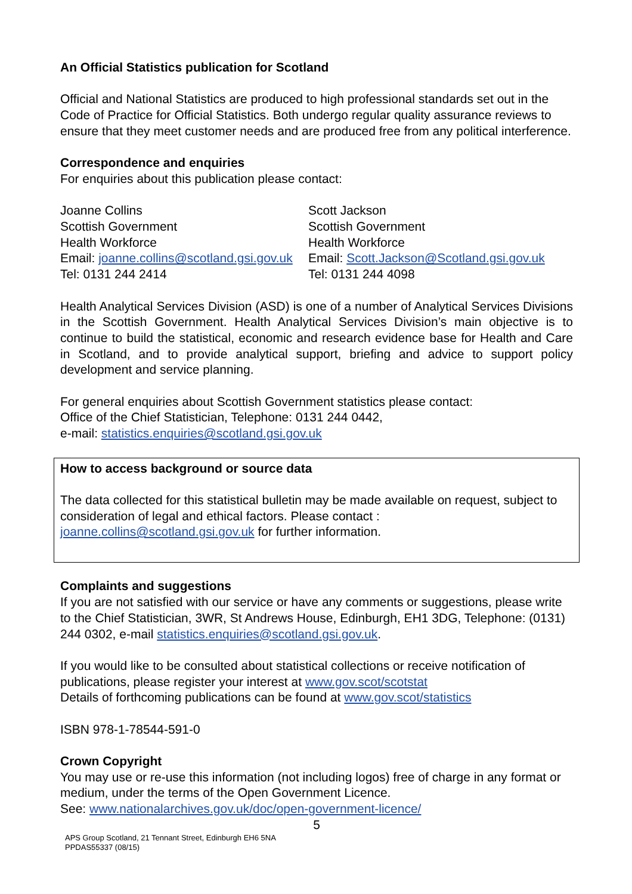An Official Statistics publication for Scotland
Official and National Statistics are produced to high professional standards set out in the Code of Practice for Official Statistics. Both undergo regular quality assurance reviews to ensure that they meet customer needs and are produced free from any political interference.
Correspondence and enquiries
For enquiries about this publication please contact:
Joanne Collins
Scottish Government
Health Workforce
Email: joanne.collins@scotland.gsi.gov.uk
Tel: 0131 244 2414
Scott Jackson
Scottish Government
Health Workforce
Email: Scott.Jackson@Scotland.gsi.gov.uk
Tel: 0131 244 4098
Health Analytical Services Division (ASD) is one of a number of Analytical Services Divisions in the Scottish Government. Health Analytical Services Division’s main objective is to continue to build the statistical, economic and research evidence base for Health and Care in Scotland, and to provide analytical support, briefing and advice to support policy development and service planning.
For general enquiries about Scottish Government statistics please contact:
Office of the Chief Statistician, Telephone: 0131 244 0442,
e-mail: statistics.enquiries@scotland.gsi.gov.uk
How to access background or source data
The data collected for this statistical bulletin may be made available on request, subject to consideration of legal and ethical factors. Please contact : joanne.collins@scotland.gsi.gov.uk for further information.
Complaints and suggestions
If you are not satisfied with our service or have any comments or suggestions, please write to the Chief Statistician, 3WR, St Andrews House, Edinburgh, EH1 3DG, Telephone: (0131) 244 0302, e-mail statistics.enquiries@scotland.gsi.gov.uk.
If you would like to be consulted about statistical collections or receive notification of publications, please register your interest at www.gov.scot/scotstat
Details of forthcoming publications can be found at www.gov.scot/statistics
ISBN 978-1-78544-591-0
Crown Copyright
You may use or re-use this information (not including logos) free of charge in any format or medium, under the terms of the Open Government Licence.
See: www.nationalarchives.gov.uk/doc/open-government-licence/
5
APS Group Scotland, 21 Tennant Street, Edinburgh EH6 5NA
PPDAS55337 (08/15)